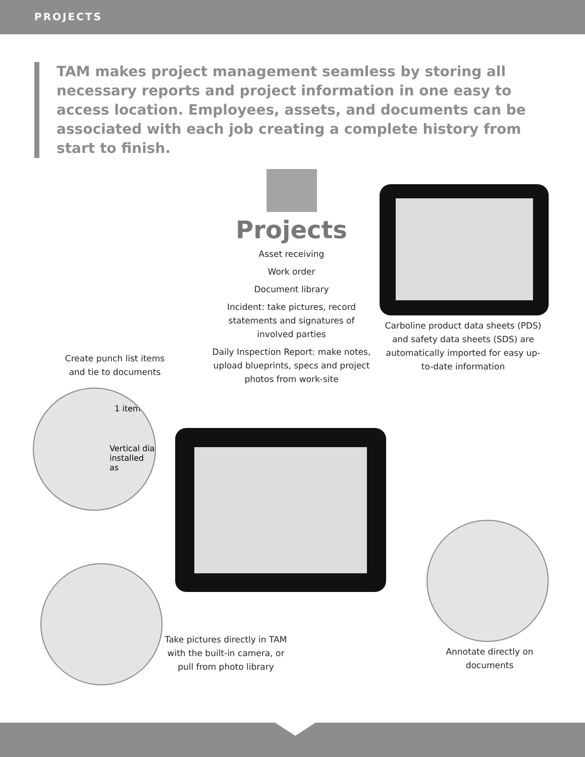PROJECTS
TAM makes project management seamless by storing all necessary reports and project information in one easy to access location. Employees, assets, and documents can be associated with each job creating a complete history from start to finish.
Projects
Asset receiving
Work order
Document library
Incident: take pictures, record statements and signatures of involved parties
Daily Inspection Report: make notes, upload blueprints, specs and project photos from work-site
Carboline product data sheets (PDS) and safety data sheets (SDS) are automatically imported for easy up-to-date information
Create punch list items and tie to documents
1 item
Vertical dia installed as
Take pictures directly in TAM with the built-in camera, or pull from photo library
Annotate directly on documents